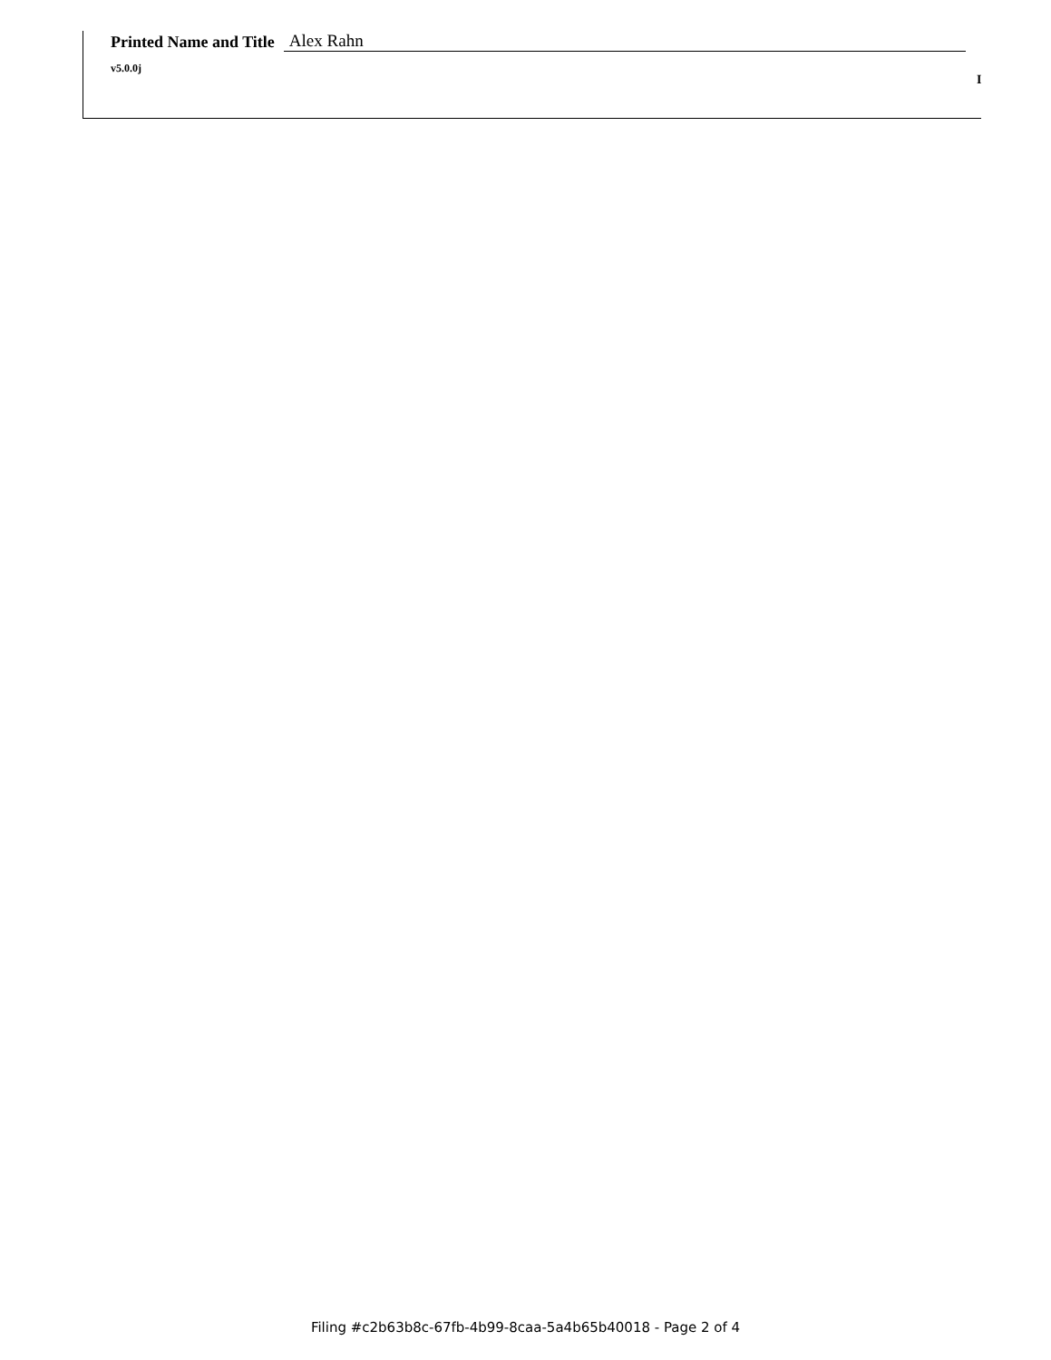Printed Name and Title Alex Rahn
v5.0.0j
I
Filing #c2b63b8c-67fb-4b99-8caa-5a4b65b40018 - Page 2 of 4